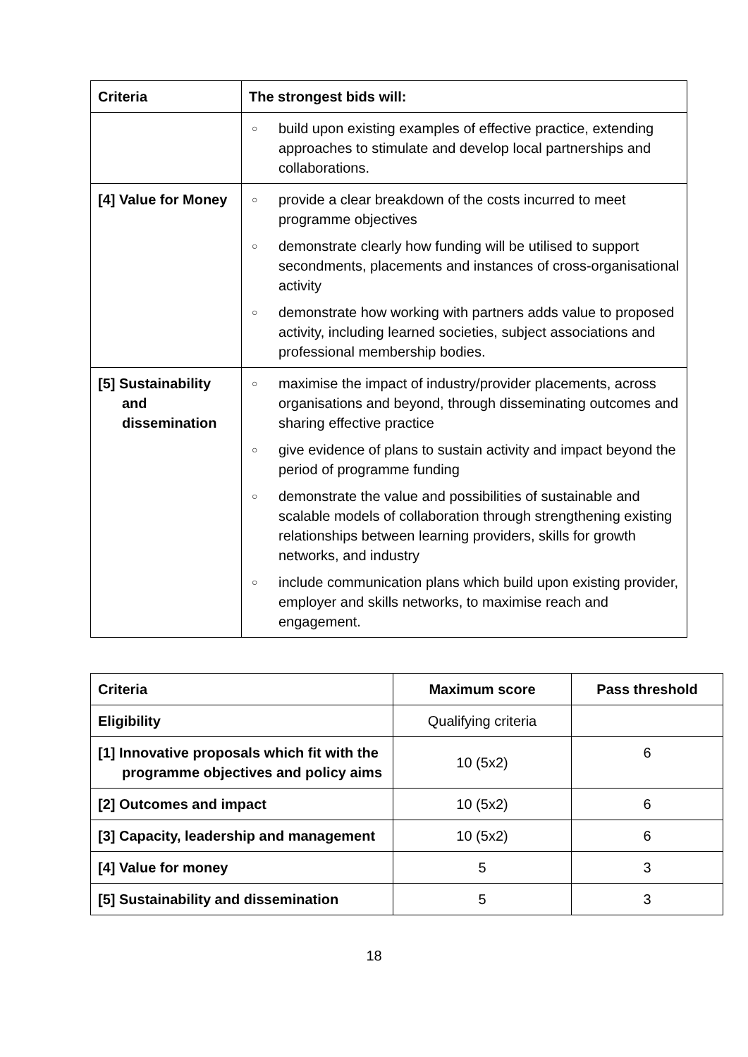| Criteria | The strongest bids will: |
| --- | --- |
| | ○ build upon existing examples of effective practice, extending approaches to stimulate and develop local partnerships and collaborations. |
| [4] Value for Money | ○ provide a clear breakdown of the costs incurred to meet programme objectives ○ demonstrate clearly how funding will be utilised to support secondments, placements and instances of cross-organisational activity ○ demonstrate how working with partners adds value to proposed activity, including learned societies, subject associations and professional membership bodies. |
| [5] Sustainability and dissemination | ○ maximise the impact of industry/provider placements, across organisations and beyond, through disseminating outcomes and sharing effective practice ○ give evidence of plans to sustain activity and impact beyond the period of programme funding ○ demonstrate the value and possibilities of sustainable and scalable models of collaboration through strengthening existing relationships between learning providers, skills for growth networks, and industry ○ include communication plans which build upon existing provider, employer and skills networks, to maximise reach and engagement. |
| Criteria | Maximum score | Pass threshold |
| --- | --- | --- |
| Eligibility | Qualifying criteria | |
| [1] Innovative proposals which fit with the programme objectives and policy aims | 10 (5x2) | 6 |
| [2] Outcomes and impact | 10 (5x2) | 6 |
| [3] Capacity, leadership and management | 10 (5x2) | 6 |
| [4] Value for money | 5 | 3 |
| [5] Sustainability and dissemination | 5 | 3 |
18